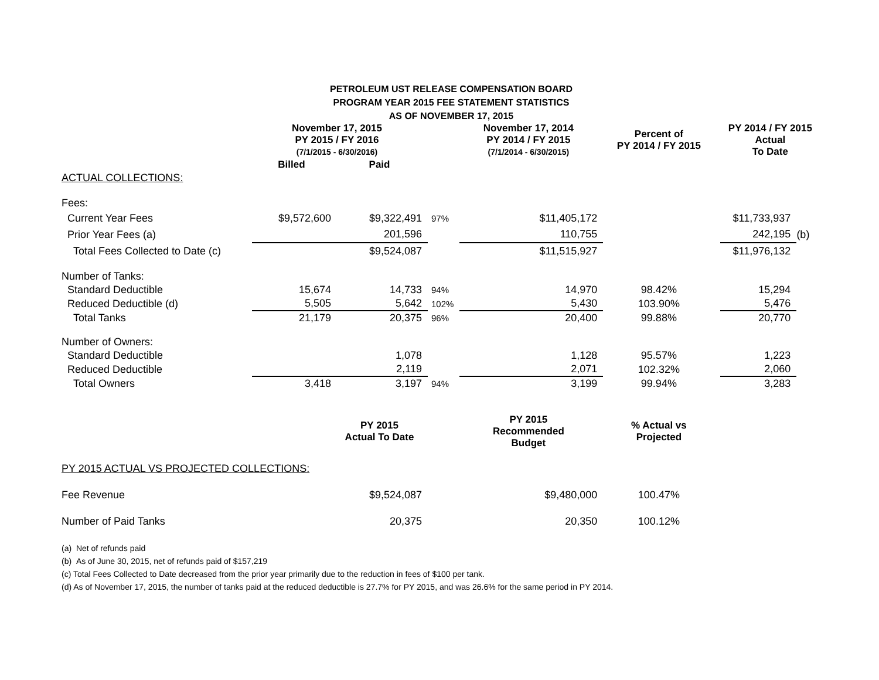PETROLEUM UST RELEASE COMPENSATION BOARD
PROGRAM YEAR 2015 FEE STATEMENT STATISTICS
AS OF NOVEMBER 17, 2015
| | November 17, 2015 PY 2015 / FY 2016 (7/1/2015 - 6/30/2016) | | | November 17, 2014 PY 2014 / FY 2015 (7/1/2014 - 6/30/2015) | Percent of PY 2014 / FY 2015 | PY 2014 / FY 2015 Actual To Date | |
| --- | --- | --- | --- | --- | --- | --- | --- |
| | Billed | Paid | | | | | |
| ACTUAL COLLECTIONS: | | | | | | | |
| Fees: | | | | | | | |
| Current Year Fees | $9,572,600 | $9,322,491 | 97% | $11,405,172 | | $11,733,937 | |
| Prior Year Fees (a) | | 201,596 | | 110,755 | | 242,195 | (b) |
| Total Fees Collected to Date (c) | | $9,524,087 | | $11,515,927 | | $11,976,132 | |
| Number of Tanks: | | | | | | | |
| Standard Deductible | 15,674 | 14,733 | 94% | 14,970 | 98.42% | 15,294 | |
| Reduced Deductible (d) | 5,505 | 5,642 | 102% | 5,430 | 103.90% | 5,476 | |
| Total Tanks | 21,179 | 20,375 | 96% | 20,400 | 99.88% | 20,770 | |
| Number of Owners: | | | | | | | |
| Standard Deductible | | 1,078 | | 1,128 | 95.57% | 1,223 | |
| Reduced Deductible | | 2,119 | | 2,071 | 102.32% | 2,060 | |
| Total Owners | 3,418 | 3,197 | 94% | 3,199 | 99.94% | 3,283 | |
| | | PY 2015 Actual To Date | | PY 2015 Recommended Budget | % Actual vs Projected | | |
| PY 2015 ACTUAL VS PROJECTED COLLECTIONS: | | | | | | | |
| Fee Revenue | | $9,524,087 | | $9,480,000 | 100.47% | | |
| Number of Paid Tanks | | 20,375 | | 20,350 | 100.12% | | |
(a) Net of refunds paid
(b) As of June 30, 2015, net of refunds paid of $157,219
(c) Total Fees Collected to Date decreased from the prior year primarily due to the reduction in fees of $100 per tank.
(d) As of November 17, 2015, the number of tanks paid at the reduced deductible is 27.7% for PY 2015, and was 26.6% for the same period in PY 2014.